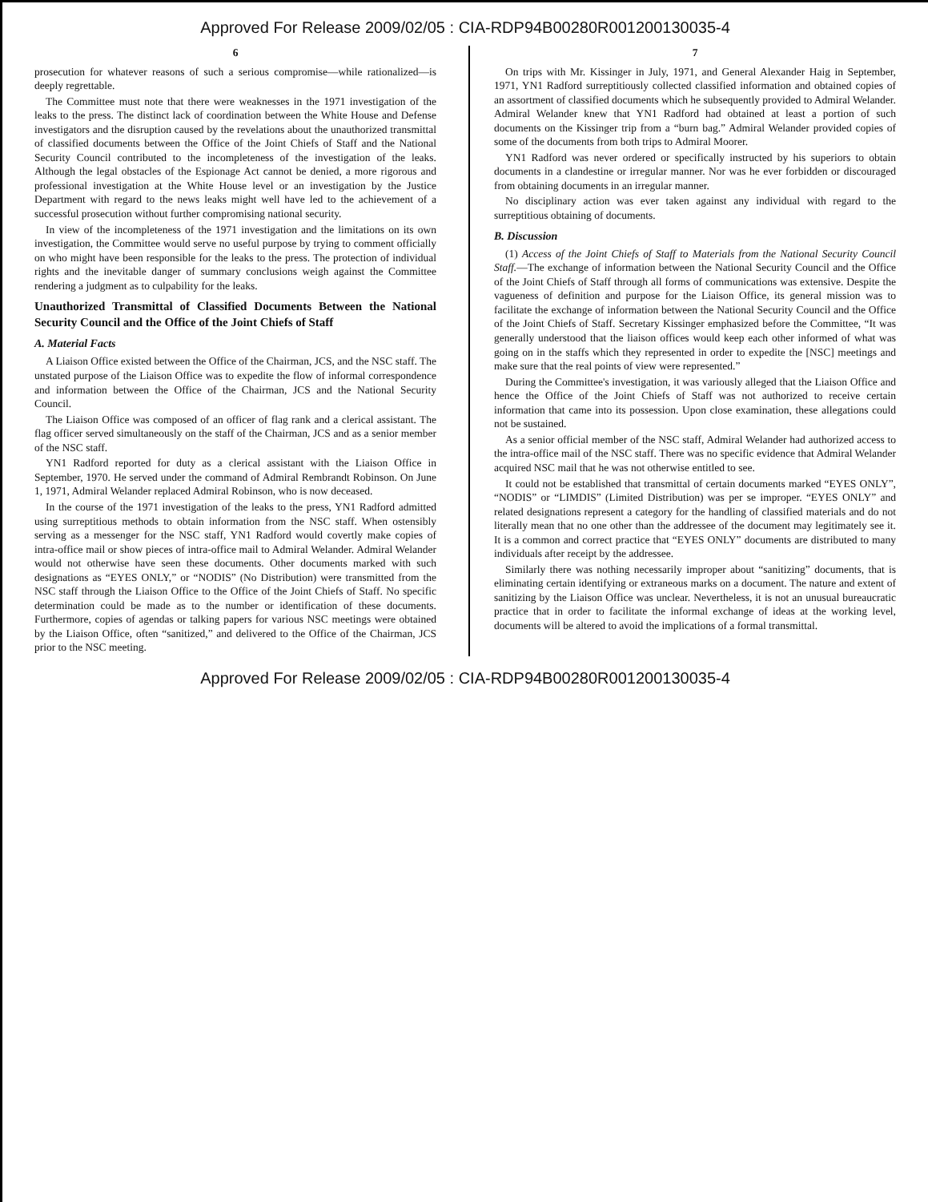Approved For Release 2009/02/05 : CIA-RDP94B00280R001200130035-4
6
prosecution for whatever reasons of such a serious compromise—while rationalized—is deeply regrettable.
The Committee must note that there were weaknesses in the 1971 investigation of the leaks to the press. The distinct lack of coordination between the White House and Defense investigators and the disruption caused by the revelations about the unauthorized transmittal of classified documents between the Office of the Joint Chiefs of Staff and the National Security Council contributed to the incompleteness of the investigation of the leaks. Although the legal obstacles of the Espionage Act cannot be denied, a more rigorous and professional investigation at the White House level or an investigation by the Justice Department with regard to the news leaks might well have led to the achievement of a successful prosecution without further compromising national security.
In view of the incompleteness of the 1971 investigation and the limitations on its own investigation, the Committee would serve no useful purpose by trying to comment officially on who might have been responsible for the leaks to the press. The protection of individual rights and the inevitable danger of summary conclusions weigh against the Committee rendering a judgment as to culpability for the leaks.
Unauthorized Transmittal of Classified Documents Between the National Security Council and the Office of the Joint Chiefs of Staff
A. Material Facts
A Liaison Office existed between the Office of the Chairman, JCS, and the NSC staff. The unstated purpose of the Liaison Office was to expedite the flow of informal correspondence and information between the Office of the Chairman, JCS and the National Security Council.
The Liaison Office was composed of an officer of flag rank and a clerical assistant. The flag officer served simultaneously on the staff of the Chairman, JCS and as a senior member of the NSC staff.
YN1 Radford reported for duty as a clerical assistant with the Liaison Office in September, 1970. He served under the command of Admiral Rembrandt Robinson. On June 1, 1971, Admiral Welander replaced Admiral Robinson, who is now deceased.
In the course of the 1971 investigation of the leaks to the press, YN1 Radford admitted using surreptitious methods to obtain information from the NSC staff. When ostensibly serving as a messenger for the NSC staff, YN1 Radford would covertly make copies of intra-office mail or show pieces of intra-office mail to Admiral Welander. Admiral Welander would not otherwise have seen these documents. Other documents marked with such designations as “EYES ONLY,” or “NODIS” (No Distribution) were transmitted from the NSC staff through the Liaison Office to the Office of the Joint Chiefs of Staff. No specific determination could be made as to the number or identification of these documents. Furthermore, copies of agendas or talking papers for various NSC meetings were obtained by the Liaison Office, often “sanitized,” and delivered to the Office of the Chairman, JCS prior to the NSC meeting.
7
On trips with Mr. Kissinger in July, 1971, and General Alexander Haig in September, 1971, YN1 Radford surreptitiously collected classified information and obtained copies of an assortment of classified documents which he subsequently provided to Admiral Welander. Admiral Welander knew that YN1 Radford had obtained at least a portion of such documents on the Kissinger trip from a “burn bag.” Admiral Welander provided copies of some of the documents from both trips to Admiral Moorer.
YN1 Radford was never ordered or specifically instructed by his superiors to obtain documents in a clandestine or irregular manner. Nor was he ever forbidden or discouraged from obtaining documents in an irregular manner.
No disciplinary action was ever taken against any individual with regard to the surreptitious obtaining of documents.
B. Discussion
(1) Access of the Joint Chiefs of Staff to Materials from the National Security Council Staff.—The exchange of information between the National Security Council and the Office of the Joint Chiefs of Staff through all forms of communications was extensive. Despite the vagueness of definition and purpose for the Liaison Office, its general mission was to facilitate the exchange of information between the National Security Council and the Office of the Joint Chiefs of Staff. Secretary Kissinger emphasized before the Committee, “It was generally understood that the liaison offices would keep each other informed of what was going on in the staffs which they represented in order to expedite the [NSC] meetings and make sure that the real points of view were represented.”
During the Committee's investigation, it was variously alleged that the Liaison Office and hence the Office of the Joint Chiefs of Staff was not authorized to receive certain information that came into its possession. Upon close examination, these allegations could not be sustained.
As a senior official member of the NSC staff, Admiral Welander had authorized access to the intra-office mail of the NSC staff. There was no specific evidence that Admiral Welander acquired NSC mail that he was not otherwise entitled to see.
It could not be established that transmittal of certain documents marked “EYES ONLY”, “NODIS” or “LIMDIS” (Limited Distribution) was per se improper. “EYES ONLY” and related designations represent a category for the handling of classified materials and do not literally mean that no one other than the addressee of the document may legitimately see it. It is a common and correct practice that “EYES ONLY” documents are distributed to many individuals after receipt by the addressee.
Similarly there was nothing necessarily improper about “sanitizing” documents, that is eliminating certain identifying or extraneous marks on a document. The nature and extent of sanitizing by the Liaison Office was unclear. Nevertheless, it is not an unusual bureaucratic practice that in order to facilitate the informal exchange of ideas at the working level, documents will be altered to avoid the implications of a formal transmittal.
Approved For Release 2009/02/05 : CIA-RDP94B00280R001200130035-4